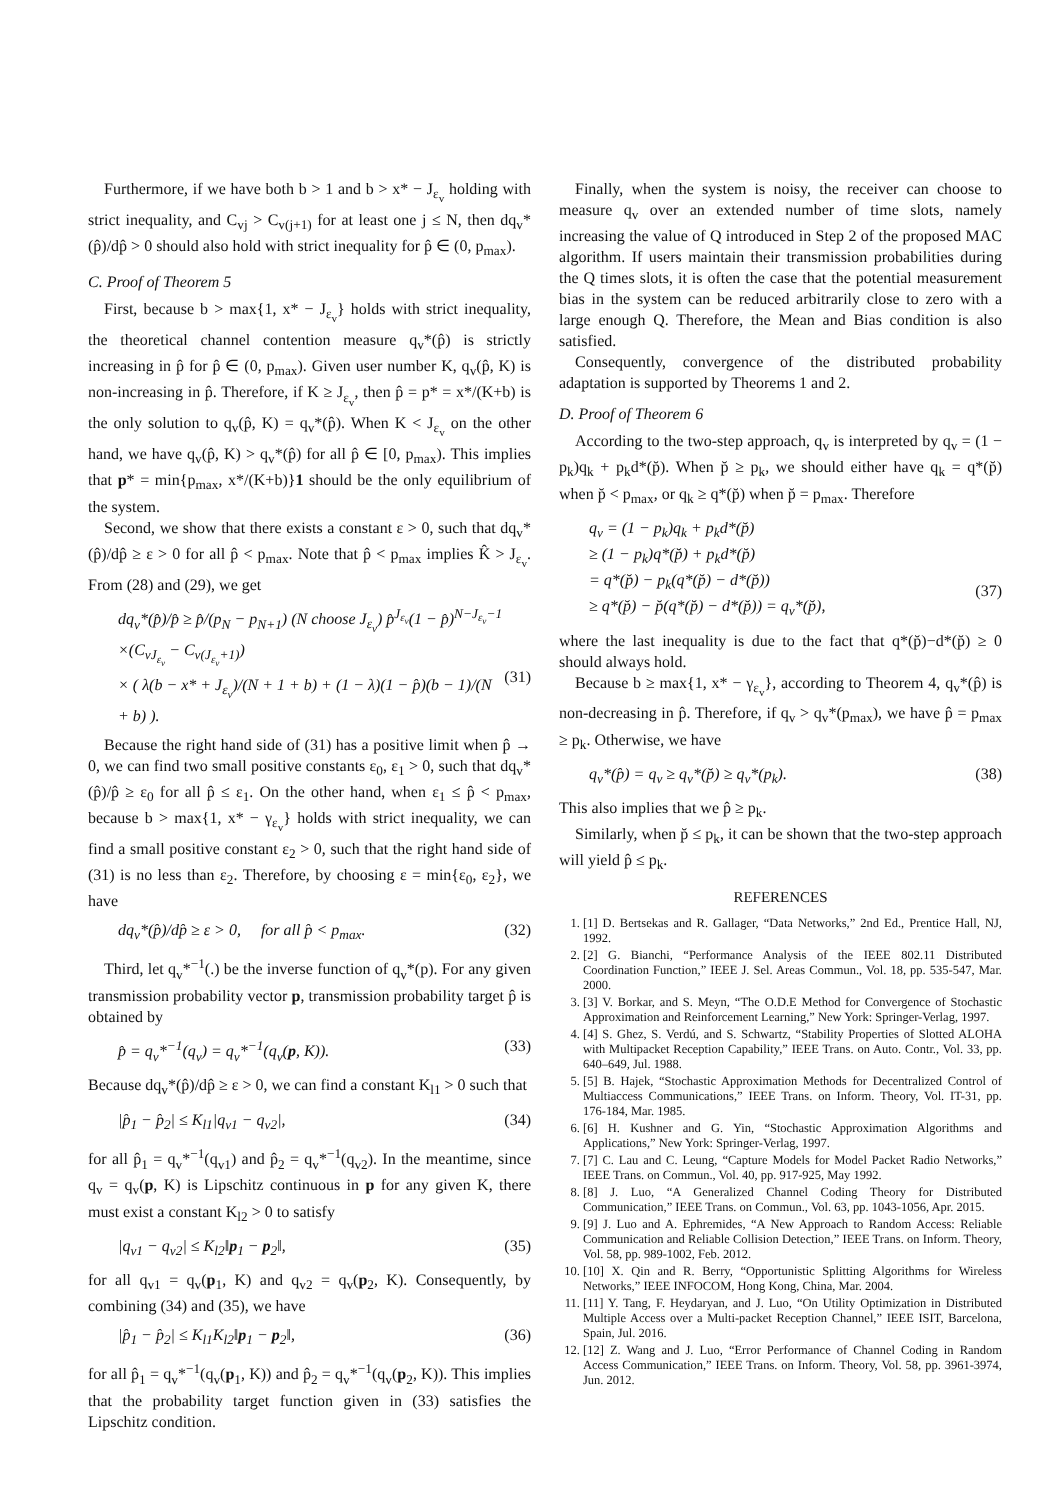Furthermore, if we have both b > 1 and b > x* − J<sub>ε<sub>v</sub></sub> holding with strict inequality, and C<sub>vj</sub> > C<sub>v(j+1)</sub> for at least one j ≤ N, then dq<sub>v</sub>*(p̂)/dp̂ > 0 should also hold with strict inequality for p̂ ∈ (0, p<sub>max</sub>).
C. Proof of Theorem 5
First, because b > max{1, x* − J<sub>ε<sub>v</sub></sub>} holds with strict inequality, the theoretical channel contention measure q<sub>v</sub>*(p̂) is strictly increasing in p̂ for p̂ ∈ (0, p<sub>max</sub>). Given user number K, q<sub>v</sub>(p̂, K) is non-increasing in p̂. Therefore, if K ≥ J<sub>ε<sub>v</sub></sub>, then p̂ = p* = x*/(K+b) is the only solution to q<sub>v</sub>(p̂, K) = q<sub>v</sub>*(p̂). When K < J<sub>ε<sub>v</sub></sub> on the other hand, we have q<sub>v</sub>(p̂, K) > q<sub>v</sub>*(p̂) for all p̂ ∈ [0, p<sub>max</sub>). This implies that p* = min{p<sub>max</sub>, x*/(K+b)}1 should be the only equilibrium of the system.
Second, we show that there exists a constant ε > 0, such that dq<sub>v</sub>*(p̂)/dp̂ ≥ ε > 0 for all p̂ < p<sub>max</sub>. Note that p̂ < p<sub>max</sub> implies K̂ > J<sub>ε<sub>v</sub></sub>. From (28) and (29), we get
dq<sub>v</sub>*(p̂)/p̂ ≥ p̂/(p<sub>N</sub> − p<sub>N+1</sub>) (N choose J<sub>ε<sub>v</sub></sub>) p̂<sup>J<sub>ε<sub>v</sub></sub></sup>(1 − p̂)<sup>N−J<sub>ε<sub>v</sub></sub>−1</sup>
×(C<sub>vJ<sub>ε<sub>v</sub></sub></sub> − C<sub>v(J<sub>ε<sub>v</sub></sub>+1)</sub>)
× ( λ(b − x* + J<sub>ε<sub>v</sub></sub>)/(N + 1 + b) + (1 − λ)(1 − p̂)(b − 1)/(N + b) ).
(31)
Because the right hand side of (31) has a positive limit when p̂ → 0, we can find two small positive constants ε<sub>0</sub>, ε<sub>1</sub> > 0, such that dq<sub>v</sub>*(p̂)/p̂ ≥ ε<sub>0</sub> for all p̂ ≤ ε<sub>1</sub>. On the other hand, when ε<sub>1</sub> ≤ p̂ < p<sub>max</sub>, because b > max{1, x* − γ<sub>ε<sub>v</sub></sub>} holds with strict inequality, we can find a small positive constant ε<sub>2</sub> > 0, such that the right hand side of (31) is no less than ε<sub>2</sub>. Therefore, by choosing ε = min{ε<sub>0</sub>, ε<sub>2</sub>}, we have
dq<sub>v</sub>*(p̂)/dp̂ ≥ ε > 0, for all p̂ < p<sub>max</sub>. (32)
Third, let q<sub>v</sub>*<sup>−1</sup>(.) be the inverse function of q<sub>v</sub>*(p). For any given transmission probability vector p, transmission probability target p̂ is obtained by
p̂ = q<sub>v</sub>*<sup>−1</sup>(q<sub>v</sub>) = q<sub>v</sub>*<sup>−1</sup>(q<sub>v</sub>(p, K)). (33)
Because dq<sub>v</sub>*(p̂)/dp̂ ≥ ε > 0, we can find a constant K<sub>l1</sub> > 0 such that
|p̂<sub>1</sub> − p̂<sub>2</sub>| ≤ K<sub>l1</sub>|q<sub>v1</sub> − q<sub>v2</sub>|, (34)
for all p̂<sub>1</sub> = q<sub>v</sub>*<sup>−1</sup>(q<sub>v1</sub>) and p̂<sub>2</sub> = q<sub>v</sub>*<sup>−1</sup>(q<sub>v2</sub>). In the meantime, since q<sub>v</sub> = q<sub>v</sub>(p, K) is Lipschitz continuous in p for any given K, there must exist a constant K<sub>l2</sub> > 0 to satisfy
|q<sub>v1</sub> − q<sub>v2</sub>| ≤ K<sub>l2</sub>‖p<sub>1</sub> − p<sub>2</sub>‖, (35)
for all q<sub>v1</sub> = q<sub>v</sub>(p<sub>1</sub>, K) and q<sub>v2</sub> = q<sub>v</sub>(p<sub>2</sub>, K). Consequently, by combining (34) and (35), we have
|p̂<sub>1</sub> − p̂<sub>2</sub>| ≤ K<sub>l1</sub>K<sub>l2</sub>‖p<sub>1</sub> − p<sub>2</sub>‖, (36)
for all p̂<sub>1</sub> = q<sub>v</sub>*<sup>−1</sup>(q<sub>v</sub>(p<sub>1</sub>, K)) and p̂<sub>2</sub> = q<sub>v</sub>*<sup>−1</sup>(q<sub>v</sub>(p<sub>2</sub>, K)). This implies that the probability target function given in (33) satisfies the Lipschitz condition.
Finally, when the system is noisy, the receiver can choose to measure q<sub>v</sub> over an extended number of time slots, namely increasing the value of Q introduced in Step 2 of the proposed MAC algorithm. If users maintain their transmission probabilities during the Q times slots, it is often the case that the potential measurement bias in the system can be reduced arbitrarily close to zero with a large enough Q. Therefore, the Mean and Bias condition is also satisfied.
Consequently, convergence of the distributed probability adaptation is supported by Theorems 1 and 2.
D. Proof of Theorem 6
According to the two-step approach, q<sub>v</sub> is interpreted by q<sub>v</sub> = (1 − p<sub>k</sub>)q<sub>k</sub> + p<sub>k</sub>d*(p̆). When p̆ ≥ p<sub>k</sub>, we should either have q<sub>k</sub> = q*(p̆) when p̆ < p<sub>max</sub>, or q<sub>k</sub> ≥ q*(p̆) when p̆ = p<sub>max</sub>. Therefore
q<sub>v</sub> = (1 − p<sub>k</sub>)q<sub>k</sub> + p<sub>k</sub>d*(p̆)
≥ (1 − p<sub>k</sub>)q*(p̆) + p<sub>k</sub>d*(p̆)
= q*(p̆) − p<sub>k</sub>(q*(p̆) − d*(p̆))
≥ q*(p̆) − p̆(q*(p̆) − d*(p̆)) = q<sub>v</sub>*(p̆),
(37)
where the last inequality is due to the fact that q*(p̆)−d*(p̆) ≥ 0 should always hold.
Because b ≥ max{1, x* − γ<sub>ε<sub>v</sub></sub>}, according to Theorem 4, q<sub>v</sub>*(p̂) is non-decreasing in p̂. Therefore, if q<sub>v</sub> > q<sub>v</sub>*(p<sub>max</sub>), we have p̂ = p<sub>max</sub> ≥ p<sub>k</sub>. Otherwise, we have
q<sub>v</sub>*(p̂) = q<sub>v</sub> ≥ q<sub>v</sub>*(p̆) ≥ q<sub>v</sub>*(p<sub>k</sub>). (38)
This also implies that we p̂ ≥ p<sub>k</sub>.
Similarly, when p̆ ≤ p<sub>k</sub>, it can be shown that the two-step approach will yield p̂ ≤ p<sub>k</sub>.
REFERENCES
1. [1] D. Bertsekas and R. Gallager, “Data Networks,” 2nd Ed., Prentice Hall, NJ, 1992.
2. [2] G. Bianchi, “Performance Analysis of the IEEE 802.11 Distributed Coordination Function,” IEEE J. Sel. Areas Commun., Vol. 18, pp. 535-547, Mar. 2000.
3. [3] V. Borkar, and S. Meyn, “The O.D.E Method for Convergence of Stochastic Approximation and Reinforcement Learning,” New York: Springer-Verlag, 1997.
4. [4] S. Ghez, S. Verdú, and S. Schwartz, “Stability Properties of Slotted ALOHA with Multipacket Reception Capability,” IEEE Trans. on Auto. Contr., Vol. 33, pp. 640–649, Jul. 1988.
5. [5] B. Hajek, “Stochastic Approximation Methods for Decentralized Control of Multiaccess Communications,” IEEE Trans. on Inform. Theory, Vol. IT-31, pp. 176-184, Mar. 1985.
6. [6] H. Kushner and G. Yin, “Stochastic Approximation Algorithms and Applications,” New York: Springer-Verlag, 1997.
7. [7] C. Lau and C. Leung, “Capture Models for Model Packet Radio Networks,” IEEE Trans. on Commun., Vol. 40, pp. 917-925, May 1992.
8. [8] J. Luo, “A Generalized Channel Coding Theory for Distributed Communication,” IEEE Trans. on Commun., Vol. 63, pp. 1043-1056, Apr. 2015.
9. [9] J. Luo and A. Ephremides, “A New Approach to Random Access: Reliable Communication and Reliable Collision Detection,” IEEE Trans. on Inform. Theory, Vol. 58, pp. 989-1002, Feb. 2012.
10. [10] X. Qin and R. Berry, “Opportunistic Splitting Algorithms for Wireless Networks,” IEEE INFOCOM, Hong Kong, China, Mar. 2004.
11. [11] Y. Tang, F. Heydaryan, and J. Luo, “On Utility Optimization in Distributed Multiple Access over a Multi-packet Reception Channel,” IEEE ISIT, Barcelona, Spain, Jul. 2016.
12. [12] Z. Wang and J. Luo, “Error Performance of Channel Coding in Random Access Communication,” IEEE Trans. on Inform. Theory, Vol. 58, pp. 3961-3974, Jun. 2012.